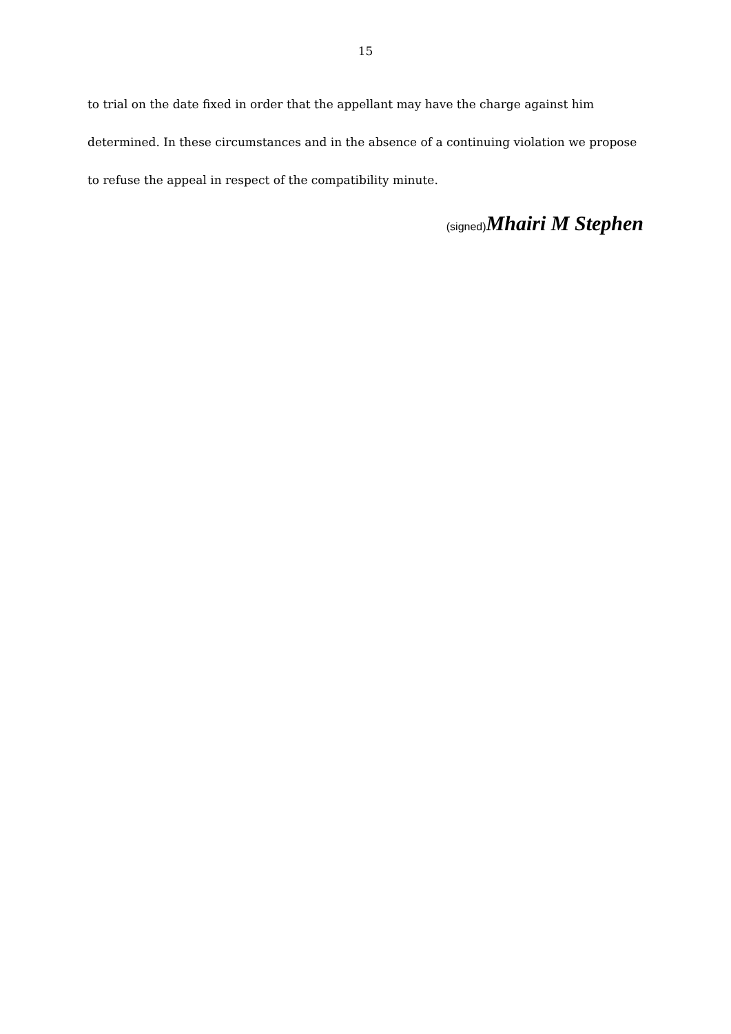15
to trial on the date fixed in order that the appellant may have the charge against him determined. In these circumstances and in the absence of a continuing violation we propose to refuse the appeal in respect of the compatibility minute.
(signed) Mhairi M Stephen